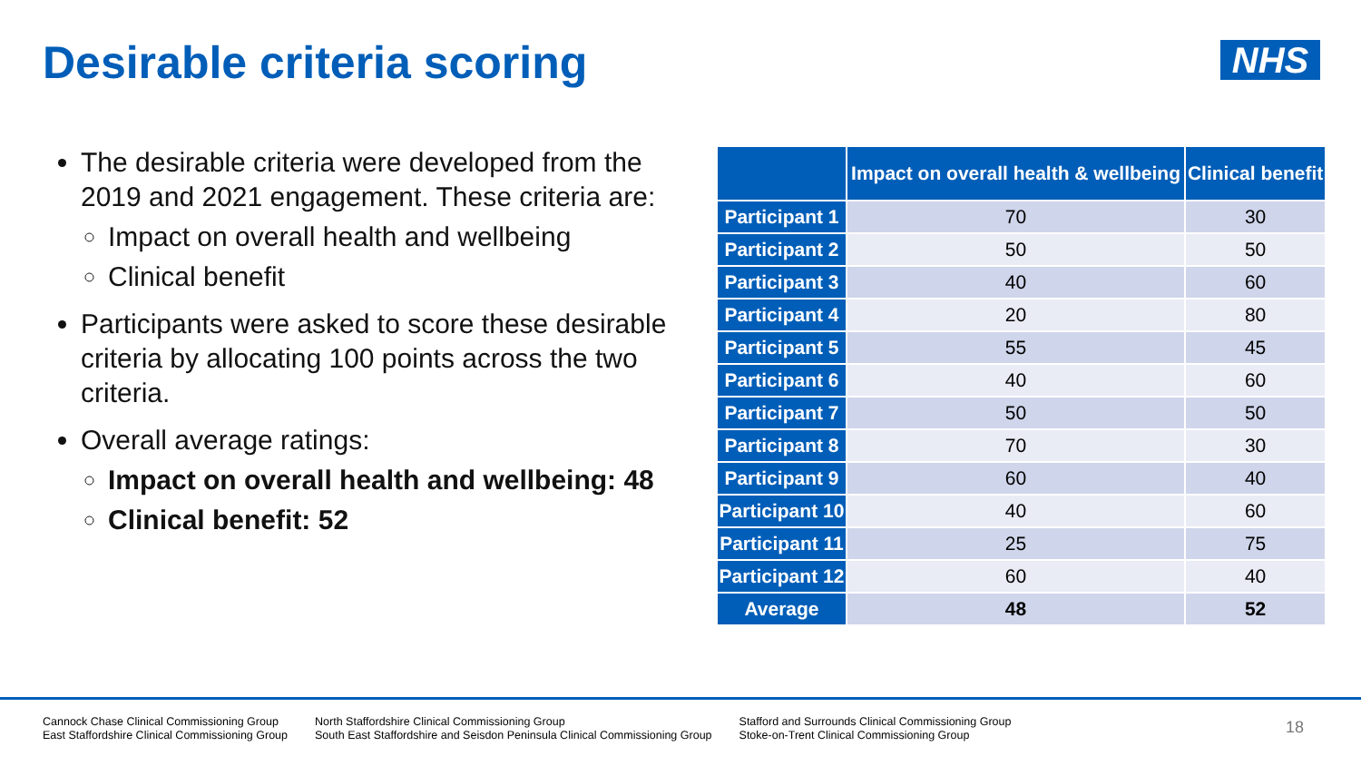Desirable criteria scoring NHS
The desirable criteria were developed from the 2019 and 2021 engagement. These criteria are:
Impact on overall health and wellbeing
Clinical benefit
Participants were asked to score these desirable criteria by allocating 100 points across the two criteria.
Overall average ratings:
Impact on overall health and wellbeing: 48
Clinical benefit: 52
| | Impact on overall health & wellbeing | Clinical benefit |
| --- | --- | --- |
| Participant 1 | 70 | 30 |
| Participant 2 | 50 | 50 |
| Participant 3 | 40 | 60 |
| Participant 4 | 20 | 80 |
| Participant 5 | 55 | 45 |
| Participant 6 | 40 | 60 |
| Participant 7 | 50 | 50 |
| Participant 8 | 70 | 30 |
| Participant 9 | 60 | 40 |
| Participant 10 | 40 | 60 |
| Participant 11 | 25 | 75 |
| Participant 12 | 60 | 40 |
| Average | 48 | 52 |
Cannock Chase Clinical Commissioning Group
East Staffordshire Clinical Commissioning Group
North Staffordshire Clinical Commissioning Group
South East Staffordshire and Seisdon Peninsula Clinical Commissioning Group
Stafford and Surrounds Clinical Commissioning Group
Stoke-on-Trent Clinical Commissioning Group
18